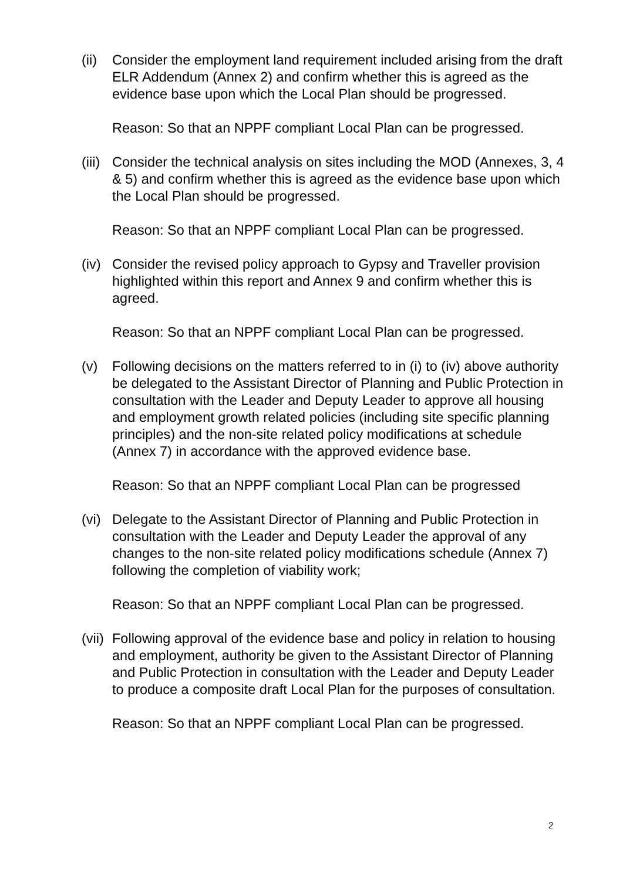(ii)
Consider the employment land requirement included arising from the draft ELR Addendum (Annex 2) and confirm whether this is agreed as the evidence base upon which the Local Plan should be progressed.
Reason: So that an NPPF compliant Local Plan can be progressed.
(iii)
Consider the technical analysis on sites including the MOD (Annexes, 3, 4 & 5) and confirm whether this is agreed as the evidence base upon which the Local Plan should be progressed.
Reason: So that an NPPF compliant Local Plan can be progressed.
(iv)
Consider the revised policy approach to Gypsy and Traveller provision highlighted within this report and Annex 9 and confirm whether this is agreed.
Reason: So that an NPPF compliant Local Plan can be progressed.
(v) Following decisions on the matters referred to in (i) to (iv) above authority be delegated to the Assistant Director of Planning and Public Protection in consultation with the Leader and Deputy Leader to approve all housing and employment growth related policies (including site specific planning principles) and the non-site related policy modifications at schedule (Annex 7) in accordance with the approved evidence base.
Reason: So that an NPPF compliant Local Plan can be progressed
(vi)
Delegate to the Assistant Director of Planning and Public Protection in consultation with the Leader and Deputy Leader the approval of any changes to the non-site related policy modifications schedule (Annex 7) following the completion of viability work;
Reason: So that an NPPF compliant Local Plan can be progressed.
(vii)
Following approval of the evidence base and policy in relation to housing and employment, authority be given to the Assistant Director of Planning and Public Protection in consultation with the Leader and Deputy Leader to produce a composite draft Local Plan for the purposes of consultation.
Reason: So that an NPPF compliant Local Plan can be progressed.
2